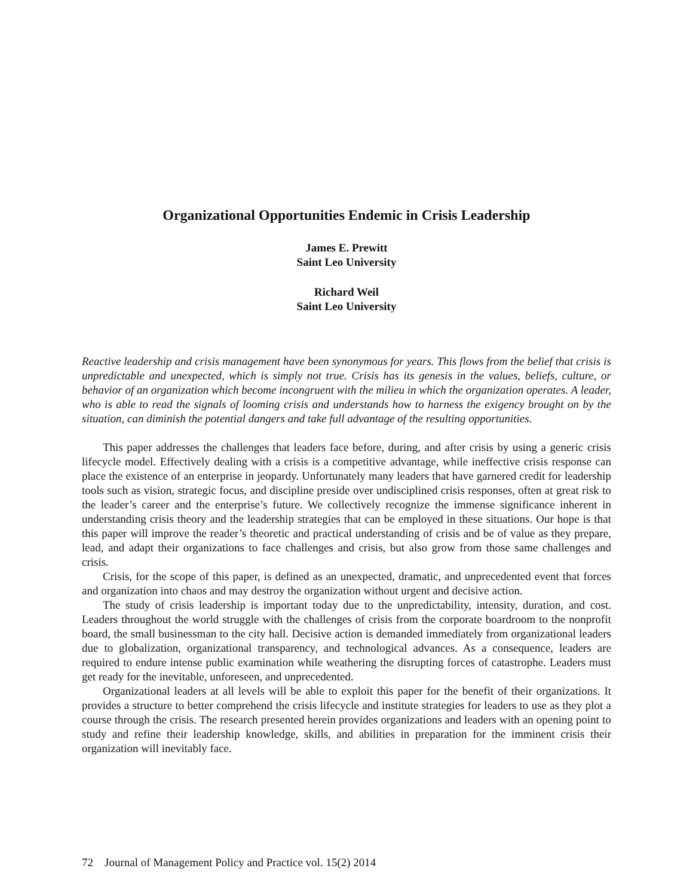Organizational Opportunities Endemic in Crisis Leadership
James E. Prewitt
Saint Leo University
Richard Weil
Saint Leo University
Reactive leadership and crisis management have been synonymous for years. This flows from the belief that crisis is unpredictable and unexpected, which is simply not true. Crisis has its genesis in the values, beliefs, culture, or behavior of an organization which become incongruent with the milieu in which the organization operates. A leader, who is able to read the signals of looming crisis and understands how to harness the exigency brought on by the situation, can diminish the potential dangers and take full advantage of the resulting opportunities.
This paper addresses the challenges that leaders face before, during, and after crisis by using a generic crisis lifecycle model. Effectively dealing with a crisis is a competitive advantage, while ineffective crisis response can place the existence of an enterprise in jeopardy. Unfortunately many leaders that have garnered credit for leadership tools such as vision, strategic focus, and discipline preside over undisciplined crisis responses, often at great risk to the leader’s career and the enterprise’s future. We collectively recognize the immense significance inherent in understanding crisis theory and the leadership strategies that can be employed in these situations. Our hope is that this paper will improve the reader’s theoretic and practical understanding of crisis and be of value as they prepare, lead, and adapt their organizations to face challenges and crisis, but also grow from those same challenges and crisis.
Crisis, for the scope of this paper, is defined as an unexpected, dramatic, and unprecedented event that forces and organization into chaos and may destroy the organization without urgent and decisive action.
The study of crisis leadership is important today due to the unpredictability, intensity, duration, and cost. Leaders throughout the world struggle with the challenges of crisis from the corporate boardroom to the nonprofit board, the small businessman to the city hall. Decisive action is demanded immediately from organizational leaders due to globalization, organizational transparency, and technological advances. As a consequence, leaders are required to endure intense public examination while weathering the disrupting forces of catastrophe. Leaders must get ready for the inevitable, unforeseen, and unprecedented.
Organizational leaders at all levels will be able to exploit this paper for the benefit of their organizations. It provides a structure to better comprehend the crisis lifecycle and institute strategies for leaders to use as they plot a course through the crisis. The research presented herein provides organizations and leaders with an opening point to study and refine their leadership knowledge, skills, and abilities in preparation for the imminent crisis their organization will inevitably face.
72 Journal of Management Policy and Practice vol. 15(2) 2014